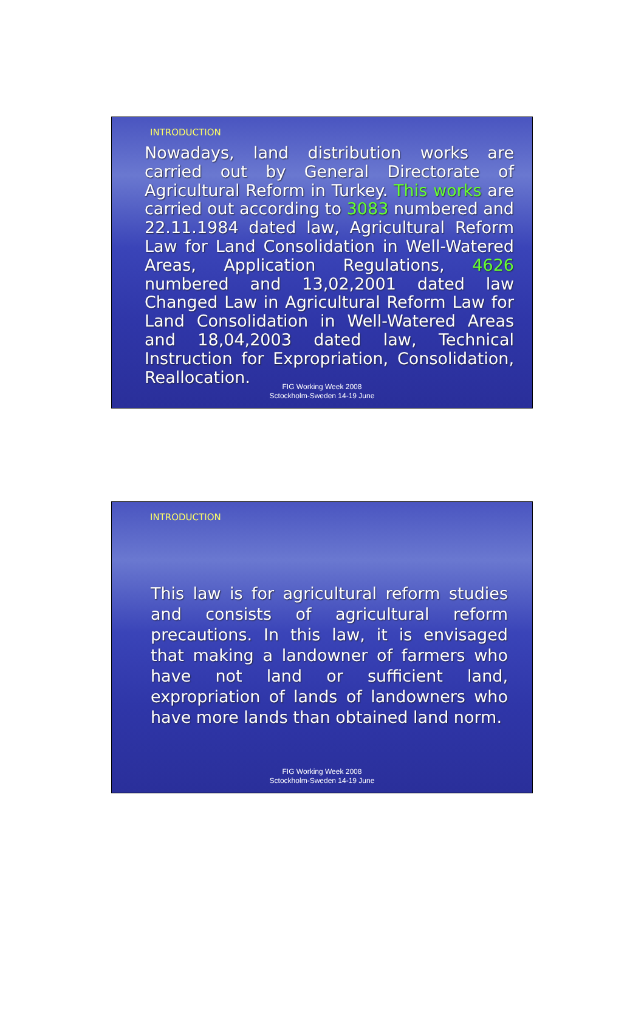INTRODUCTION
Nowadays, land distribution works are carried out by General Directorate of Agricultural Reform in Turkey. This works are carried out according to 3083 numbered and 22.11.1984 dated law, Agricultural Reform Law for Land Consolidation in Well-Watered Areas, Application Regulations, 4626 numbered and 13,02,2001 dated law Changed Law in Agricultural Reform Law for Land Consolidation in Well-Watered Areas and 18,04,2003 dated law, Technical Instruction for Expropriation, Consolidation, Reallocation.
FIG Working Week 2008
Sctockholm-Sweden 14-19 June
INTRODUCTION
This law is for agricultural reform studies and consists of agricultural reform precautions. In this law, it is envisaged that making a landowner of farmers who have not land or sufficient land, expropriation of lands of landowners who have more lands than obtained land norm.
FIG Working Week 2008
Sctockholm-Sweden 14-19 June